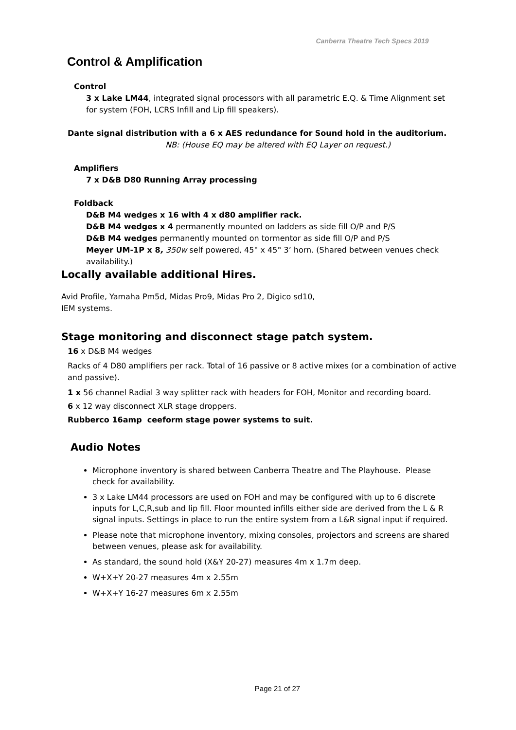Canberra Theatre Tech Specs 2019
Control & Amplification
Control
3 x Lake LM44, integrated signal processors with all parametric E.Q. & Time Alignment set for system (FOH, LCRS Infill and Lip fill speakers).
Dante signal distribution with a 6 x AES redundance for Sound hold in the auditorium.
NB: (House EQ may be altered with EQ Layer on request.)
Amplifiers
7 x D&B D80 Running Array processing
Foldback
D&B M4 wedges x 16 with 4 x d80 amplifier rack.
D&B M4 wedges x 4 permanently mounted on ladders as side fill O/P and P/S
D&B M4 wedges permanently mounted on tormentor as side fill O/P and P/S
Meyer UM-1P x 8, 350w self powered, 45° x 45° 3’ horn. (Shared between venues check availability.)
Locally available additional Hires.
Avid Profile, Yamaha Pm5d, Midas Pro9, Midas Pro 2, Digico sd10,
IEM systems.
Stage monitoring and disconnect stage patch system.
16 x D&B M4 wedges
Racks of 4 D80 amplifiers per rack. Total of 16 passive or 8 active mixes (or a combination of active and passive).
1 x 56 channel Radial 3 way splitter rack with headers for FOH, Monitor and recording board.
6 x 12 way disconnect XLR stage droppers.
Rubberco 16amp ceeform stage power systems to suit.
Audio Notes
Microphone inventory is shared between Canberra Theatre and The Playhouse. Please check for availability.
3 x Lake LM44 processors are used on FOH and may be configured with up to 6 discrete inputs for L,C,R,sub and lip fill. Floor mounted infills either side are derived from the L & R signal inputs. Settings in place to run the entire system from a L&R signal input if required.
Please note that microphone inventory, mixing consoles, projectors and screens are shared between venues, please ask for availability.
As standard, the sound hold (X&Y 20-27) measures 4m x 1.7m deep.
W+X+Y 20-27 measures 4m x 2.55m
W+X+Y 16-27 measures 6m x 2.55m
Page 21 of 27